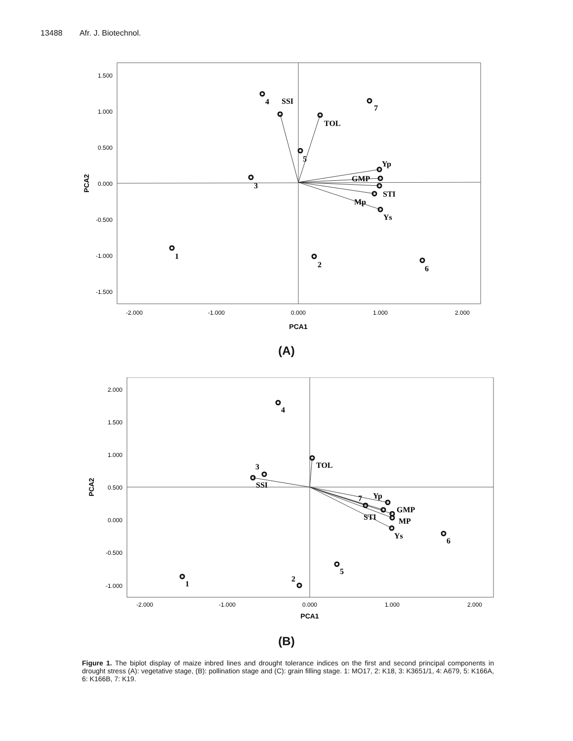13488 Afr. J. Biotechnol.
1.500
1.000
0.500
0.000
-0.500
-1.000
-1.500
-2.000
-1.000
0.000
1.000
2.000
PCA1
PCA2
4
SSI
7
TOL
5
Yp
GMP
3
STI
Mp
Ys
1
2
6
(A)
2.000
1.500
1.000
0.500
0.000
-0.500
-1.000
-2.000
-1.000
0.000
1.000
2.000
PCA1
PCA2
4
TOL
3
SSI
Yp
7
GMP
STI
MP
Ys
6
5
2
1
(B)
Figure 1. The biplot display of maize inbred lines and drought tolerance indices on the first and second principal components in drought stress (A): vegetative stage, (B): pollination stage and (C): grain filling stage. 1: MO17, 2: K18, 3: K3651/1, 4: A679, 5: K166A, 6: K166B, 7: K19.